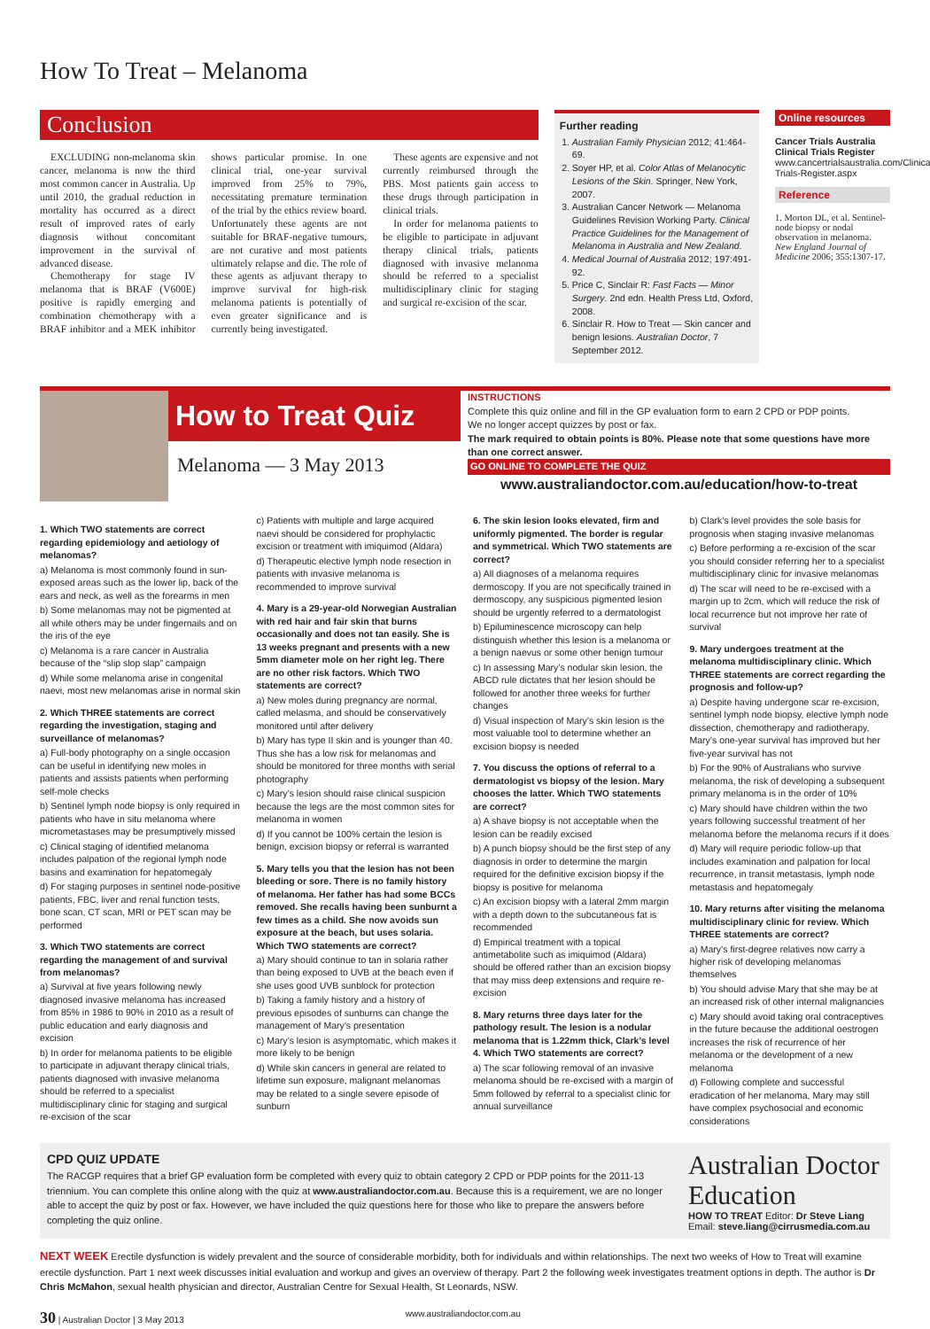How To Treat – Melanoma
Conclusion
EXCLUDING non-melanoma skin cancer, melanoma is now the third most common cancer in Australia. Up until 2010, the gradual reduction in mortality has occurred as a direct result of improved rates of early diagnosis without concomitant improvement in the survival of advanced disease.
Chemotherapy for stage IV melanoma that is BRAF (V600E) positive is rapidly emerging and combination chemotherapy with a BRAF inhibitor and a MEK inhibitor shows particular promise. In one clinical trial, one-year survival improved from 25% to 79%, necessitating premature termination of the trial by the ethics review board. Unfortunately these agents are not suitable for BRAF-negative tumours, are not curative and most patients ultimately relapse and die. The role of these agents as adjuvant therapy to improve survival for high-risk melanoma patients is potentially of even greater significance and is currently being investigated.
These agents are expensive and not currently reimbursed through the PBS. Most patients gain access to these drugs through participation in clinical trials.
In order for melanoma patients to be eligible to participate in adjuvant therapy clinical trials, patients diagnosed with invasive melanoma should be referred to a specialist multidisciplinary clinic for staging and surgical re-excision of the scar.
Further reading
1. Australian Family Physician 2012; 41:464-69.
2. Soyer HP, et al. Color Atlas of Melanocytic Lesions of the Skin. Springer, New York, 2007.
3. Australian Cancer Network — Melanoma Guidelines Revision Working Party. Clinical Practice Guidelines for the Management of Melanoma in Australia and New Zealand.
4. Medical Journal of Australia 2012; 197:491-92.
5. Price C, Sinclair R: Fast Facts — Minor Surgery. 2nd edn. Health Press Ltd, Oxford, 2008.
6. Sinclair R. How to Treat — Skin cancer and benign lesions. Australian Doctor, 7 September 2012.
Online resources
Cancer Trials Australia Clinical Trials Register
www.cancertrialsaustralia.com/Clinical-Trials-Register.aspx
Reference
1. Morton DL, et al. Sentinel-node biopsy or nodal observation in melanoma. New England Journal of Medicine 2006; 355:1307-17.
How to Treat Quiz
Melanoma — 3 May 2013
INSTRUCTIONS
Complete this quiz online and fill in the GP evaluation form to earn 2 CPD or PDP points.
We no longer accept quizzes by post or fax.
The mark required to obtain points is 80%. Please note that some questions have more than one correct answer.
GO ONLINE TO COMPLETE THE QUIZ
www.australiandoctor.com.au/education/how-to-treat
1. Which TWO statements are correct regarding epidemiology and aetiology of melanomas?
a) Melanoma is most commonly found in sun-exposed areas such as the lower lip, back of the ears and neck, as well as the forearms in men
b) Some melanomas may not be pigmented at all while others may be under fingernails and on the iris of the eye
c) Melanoma is a rare cancer in Australia because of the “slip slop slap” campaign
d) While some melanoma arise in congenital naevi, most new melanomas arise in normal skin
2. Which THREE statements are correct regarding the investigation, staging and surveillance of melanomas?
a) Full-body photography on a single occasion can be useful in identifying new moles in patients and assists patients when performing self-mole checks
b) Sentinel lymph node biopsy is only required in patients who have in situ melanoma where micrometastases may be presumptively missed
c) Clinical staging of identified melanoma includes palpation of the regional lymph node basins and examination for hepatomegaly
d) For staging purposes in sentinel node-positive patients, FBC, liver and renal function tests, bone scan, CT scan, MRI or PET scan may be performed
3. Which TWO statements are correct regarding the management of and survival from melanomas?
a) Survival at five years following newly diagnosed invasive melanoma has increased from 85% in 1986 to 90% in 2010 as a result of public education and early diagnosis and excision
b) In order for melanoma patients to be eligible to participate in adjuvant therapy clinical trials, patients diagnosed with invasive melanoma should be referred to a specialist multidisciplinary clinic for staging and surgical re-excision of the scar
c) Patients with multiple and large acquired naevi should be considered for prophylactic excision or treatment with imiquimod (Aldara)
d) Therapeutic elective lymph node resection in patients with invasive melanoma is recommended to improve survival
4. Mary is a 29-year-old Norwegian Australian with red hair and fair skin that burns occasionally and does not tan easily. She is 13 weeks pregnant and presents with a new 5mm diameter mole on her right leg. There are no other risk factors. Which TWO statements are correct?
a) New moles during pregnancy are normal, called melasma, and should be conservatively monitored until after delivery
b) Mary has type II skin and is younger than 40. Thus she has a low risk for melanomas and should be monitored for three months with serial photography
c) Mary’s lesion should raise clinical suspicion because the legs are the most common sites for melanoma in women
d) If you cannot be 100% certain the lesion is benign, excision biopsy or referral is warranted
5. Mary tells you that the lesion has not been bleeding or sore. There is no family history of melanoma. Her father has had some BCCs removed. She recalls having been sunburnt a few times as a child. She now avoids sun exposure at the beach, but uses solaria. Which TWO statements are correct?
a) Mary should continue to tan in solaria rather than being exposed to UVB at the beach even if she uses good UVB sunblock for protection
b) Taking a family history and a history of previous episodes of sunburns can change the management of Mary’s presentation
c) Mary’s lesion is asymptomatic, which makes it more likely to be benign
d) While skin cancers in general are related to lifetime sun exposure, malignant melanomas may be related to a single severe episode of sunburn
6. The skin lesion looks elevated, firm and uniformly pigmented. The border is regular and symmetrical. Which TWO statements are correct?
a) All diagnoses of a melanoma requires dermoscopy. If you are not specifically trained in dermoscopy, any suspicious pigmented lesion should be urgently referred to a dermatologist
b) Epiluminescence microscopy can help distinguish whether this lesion is a melanoma or a benign naevus or some other benign tumour
c) In assessing Mary’s nodular skin lesion, the ABCD rule dictates that her lesion should be followed for another three weeks for further changes
d) Visual inspection of Mary’s skin lesion is the most valuable tool to determine whether an excision biopsy is needed
7. You discuss the options of referral to a dermatologist vs biopsy of the lesion. Mary chooses the latter. Which TWO statements are correct?
a) A shave biopsy is not acceptable when the lesion can be readily excised
b) A punch biopsy should be the first step of any diagnosis in order to determine the margin required for the definitive excision biopsy if the biopsy is positive for melanoma
c) An excision biopsy with a lateral 2mm margin with a depth down to the subcutaneous fat is recommended
d) Empirical treatment with a topical antimetabolite such as imiquimod (Aldara) should be offered rather than an excision biopsy that may miss deep extensions and require re-excision
8. Mary returns three days later for the pathology result. The lesion is a nodular melanoma that is 1.22mm thick, Clark’s level 4. Which TWO statements are correct?
a) The scar following removal of an invasive melanoma should be re-excised with a margin of 5mm followed by referral to a specialist clinic for annual surveillance
b) Clark’s level provides the sole basis for prognosis when staging invasive melanomas
c) Before performing a re-excision of the scar you should consider referring her to a specialist multidisciplinary clinic for invasive melanomas
d) The scar will need to be re-excised with a margin up to 2cm, which will reduce the risk of local recurrence but not improve her rate of survival
9. Mary undergoes treatment at the melanoma multidisciplinary clinic. Which THREE statements are correct regarding the prognosis and follow-up?
a) Despite having undergone scar re-excision, sentinel lymph node biopsy, elective lymph node dissection, chemotherapy and radiotherapy, Mary’s one-year survival has improved but her five-year survival has not
b) For the 90% of Australians who survive melanoma, the risk of developing a subsequent primary melanoma is in the order of 10%
c) Mary should have children within the two years following successful treatment of her melanoma before the melanoma recurs if it does
d) Mary will require periodic follow-up that includes examination and palpation for local recurrence, in transit metastasis, lymph node metastasis and hepatomegaly
10. Mary returns after visiting the melanoma multidisciplinary clinic for review. Which THREE statements are correct?
a) Mary’s first-degree relatives now carry a higher risk of developing melanomas themselves
b) You should advise Mary that she may be at an increased risk of other internal malignancies
c) Mary should avoid taking oral contraceptives in the future because the additional oestrogen increases the risk of recurrence of her melanoma or the development of a new melanoma
d) Following complete and successful eradication of her melanoma, Mary may still have complex psychosocial and economic considerations
CPD QUIZ UPDATE
The RACGP requires that a brief GP evaluation form be completed with every quiz to obtain category 2 CPD or PDP points for the 2011-13 triennium. You can complete this online along with the quiz at www.australiandoctor.com.au. Because this is a requirement, we are no longer able to accept the quiz by post or fax. However, we have included the quiz questions here for those who like to prepare the answers before completing the quiz online.
Australian Doctor Education
HOW TO TREAT Editor: Dr Steve Liang
Email: steve.liang@cirrusmedia.com.au
NEXT WEEK Erectile dysfunction is widely prevalent and the source of considerable morbidity, both for individuals and within relationships. The next two weeks of How to Treat will examine erectile dysfunction. Part 1 next week discusses initial evaluation and workup and gives an overview of therapy. Part 2 the following week investigates treatment options in depth. The author is Dr Chris McMahon, sexual health physician and director, Australian Centre for Sexual Health, St Leonards, NSW.
30 | Australian Doctor | 3 May 2013 www.australiandoctor.com.au